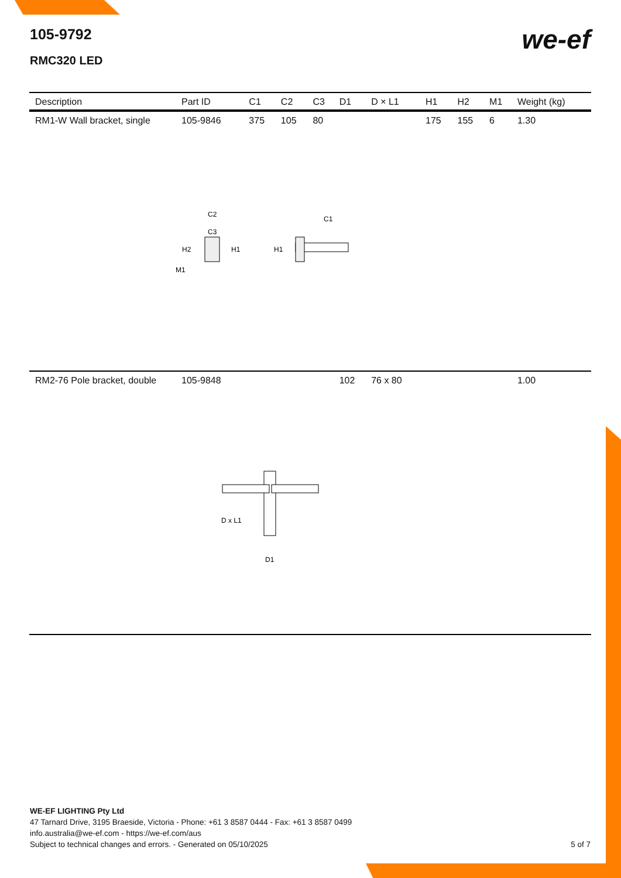105-9792
RMC320 LED
we-ef
| Description | Part ID | C1 | C2 | C3 | D1 | D × L1 | H1 | H2 | M1 | Weight (kg) |
| --- | --- | --- | --- | --- | --- | --- | --- | --- | --- | --- |
| RM1-W Wall bracket, single | 105-9846 | 375 | 105 | 80 | | | 175 | 155 | 6 | 1.30 |
| RM2-76 Pole bracket, double | 105-9848 | | | | 102 | 76 x 80 | | | | 1.00 |
C2
C3
H2
H1
M1
H1
C1
D x L1
D1
WE-EF LIGHTING Pty Ltd
47 Tarnard Drive, 3195 Braeside, Victoria - Phone: +61 3 8587 0444 - Fax: +61 3 8587 0499
info.australia@we-ef.com - https://we-ef.com/aus
5 of 7 Subject to technical changes and errors. - Generated on 05/10/2025